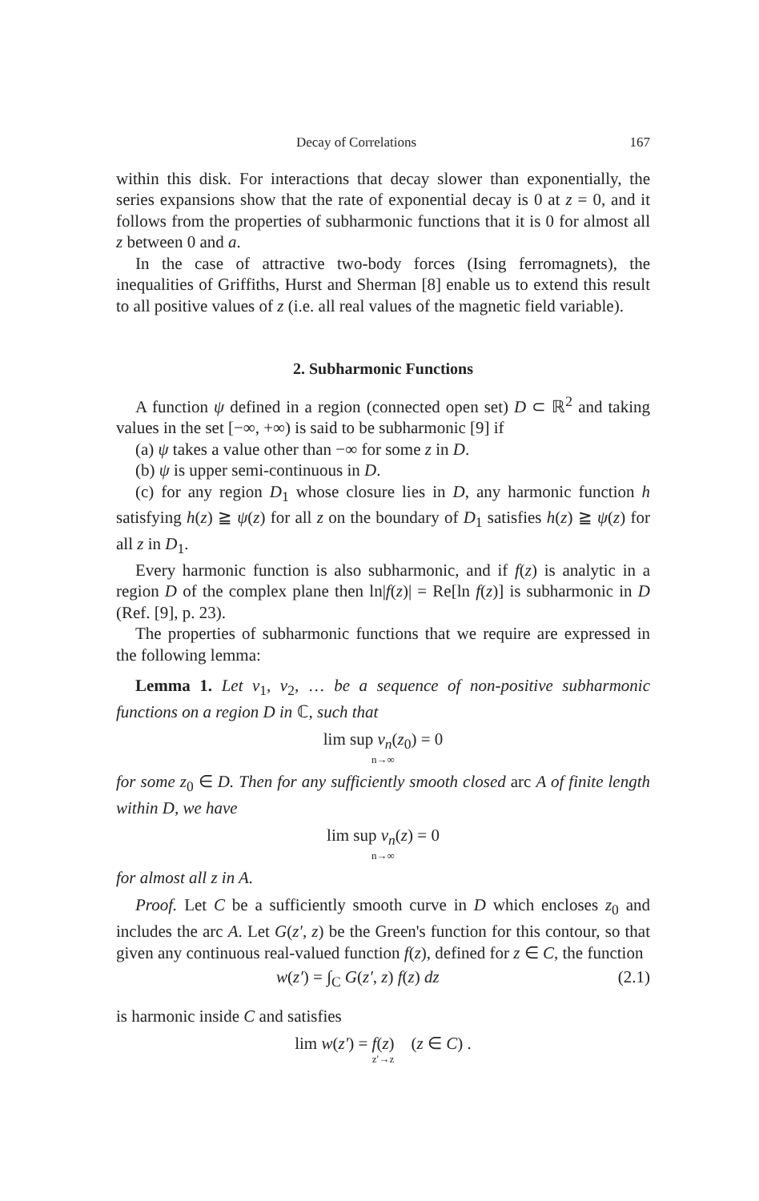Decay of Correlations 167
within this disk. For interactions that decay slower than exponentially, the series expansions show that the rate of exponential decay is 0 at z = 0, and it follows from the properties of subharmonic functions that it is 0 for almost all z between 0 and a.
In the case of attractive two-body forces (Ising ferromagnets), the inequalities of Griffiths, Hurst and Sherman [8] enable us to extend this result to all positive values of z (i.e. all real values of the magnetic field variable).
2. Subharmonic Functions
A function ψ defined in a region (connected open set) D ⊂ ℝ<sup>2</sup> and taking values in the set [−∞, +∞) is said to be subharmonic [9] if
(a) ψ takes a value other than −∞ for some z in D.
(b) ψ is upper semi-continuous in D.
(c) for any region D<sub>1</sub> whose closure lies in D, any harmonic function h satisfying h(z) ≧ ψ(z) for all z on the boundary of D<sub>1</sub> satisfies h(z) ≧ ψ(z) for all z in D<sub>1</sub>.
Every harmonic function is also subharmonic, and if f(z) is analytic in a region D of the complex plane then ln|f(z)| = Re[ln f(z)] is subharmonic in D (Ref. [9], p. 23).
The properties of subharmonic functions that we require are expressed in the following lemma:
Lemma 1. Let v<sub>1</sub>, v<sub>2</sub>, … be a sequence of non-positive subharmonic functions on a region D in ℂ, such that
lim sup v<sub>n</sub>(z<sub>0</sub>) = 0
n→∞
for some z<sub>0</sub> ∈ D. Then for any sufficiently smooth closed arc A of finite length within D, we have
lim sup v<sub>n</sub>(z) = 0
n→∞
for almost all z in A.
Proof. Let C be a sufficiently smooth curve in D which encloses z<sub>0</sub> and includes the arc A. Let G(z′, z) be the Green's function for this contour, so that given any continuous real-valued function f(z), defined for z ∈ C, the function
w(z′) = ∫<sub>C</sub> G(z′, z) f(z) dz (2.1)
is harmonic inside C and satisfies
lim w(z′) = f(z) (z ∈ C) .
z′→z